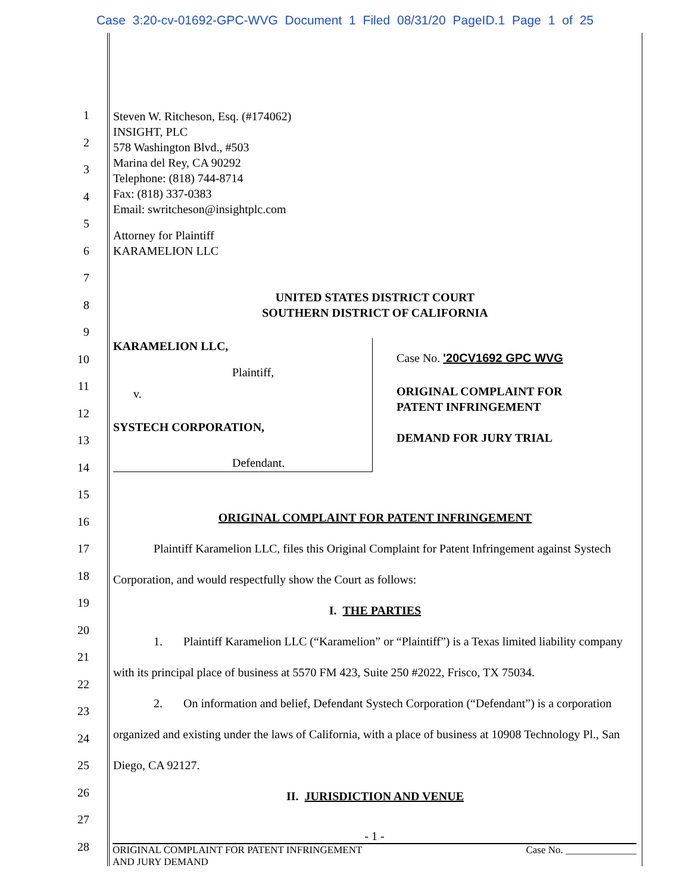Case 3:20-cv-01692-GPC-WVG Document 1 Filed 08/31/20 PageID.1 Page 1 of 25
1
2
3
4
5
6
7
8
9
10
11
12
13
14
15
16
17
18
19
20
21
22
23
24
25
26
27
28
Steven W. Ritcheson, Esq. (#174062)
INSIGHT, PLC
578 Washington Blvd., #503
Marina del Rey, CA 90292
Telephone: (818) 744-8714
Fax: (818) 337-0383
Email: swritcheson@insightplc.com
Attorney for Plaintiff
KARAMELION LLC
UNITED STATES DISTRICT COURT
SOUTHERN DISTRICT OF CALIFORNIA
KARAMELION LLC,
Plaintiff,
v.
SYSTECH CORPORATION,
Defendant.
Case No. '20CV1692 GPC WVG
ORIGINAL COMPLAINT FOR
PATENT INFRINGEMENT
DEMAND FOR JURY TRIAL
ORIGINAL COMPLAINT FOR PATENT INFRINGEMENT
Plaintiff Karamelion LLC, files this Original Complaint for Patent Infringement against Systech Corporation, and would respectfully show the Court as follows:
I. THE PARTIES
1. Plaintiff Karamelion LLC (“Karamelion” or “Plaintiff”) is a Texas limited liability company with its principal place of business at 5570 FM 423, Suite 250 #2022, Frisco, TX 75034.
2. On information and belief, Defendant Systech Corporation (“Defendant”) is a corporation organized and existing under the laws of California, with a place of business at 10908 Technology Pl., San Diego, CA 92127.
II. JURISDICTION AND VENUE
- 1 -
ORIGINAL COMPLAINT FOR PATENT INFRINGEMENT
AND JURY DEMAND Case No. ______________